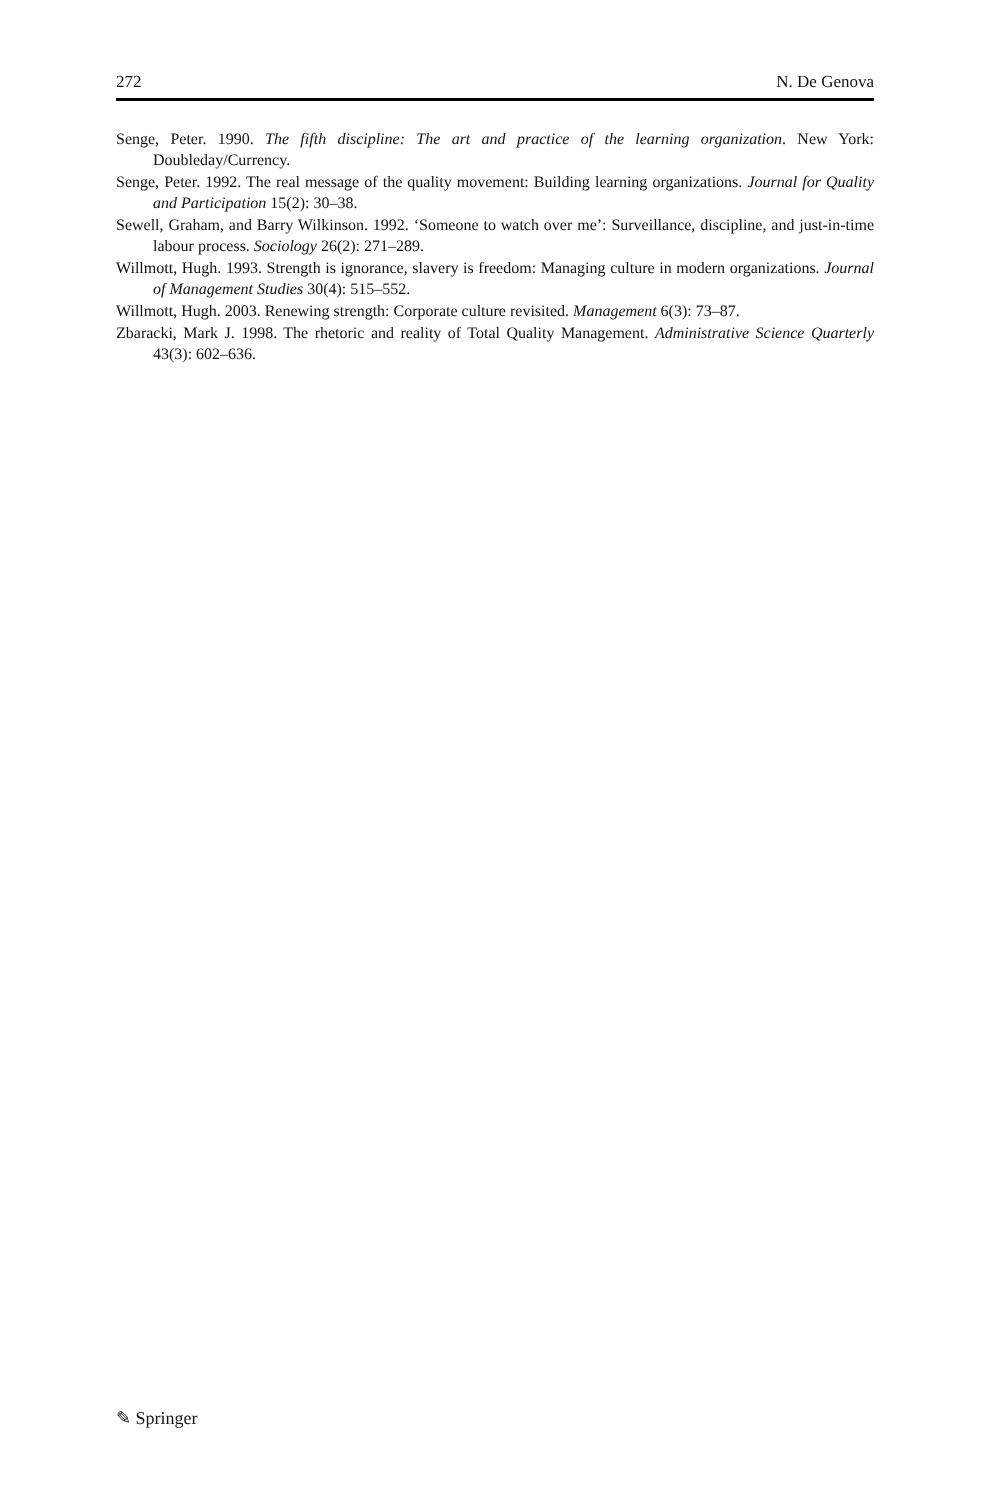272 N. De Genova
Senge, Peter. 1990. The fifth discipline: The art and practice of the learning organization. New York: Doubleday/Currency.
Senge, Peter. 1992. The real message of the quality movement: Building learning organizations. Journal for Quality and Participation 15(2): 30–38.
Sewell, Graham, and Barry Wilkinson. 1992. ‘Someone to watch over me’: Surveillance, discipline, and just-in-time labour process. Sociology 26(2): 271–289.
Willmott, Hugh. 1993. Strength is ignorance, slavery is freedom: Managing culture in modern organizations. Journal of Management Studies 30(4): 515–552.
Willmott, Hugh. 2003. Renewing strength: Corporate culture revisited. Management 6(3): 73–87.
Zbaracki, Mark J. 1998. The rhetoric and reality of Total Quality Management. Administrative Science Quarterly 43(3): 602–636.
✎ Springer